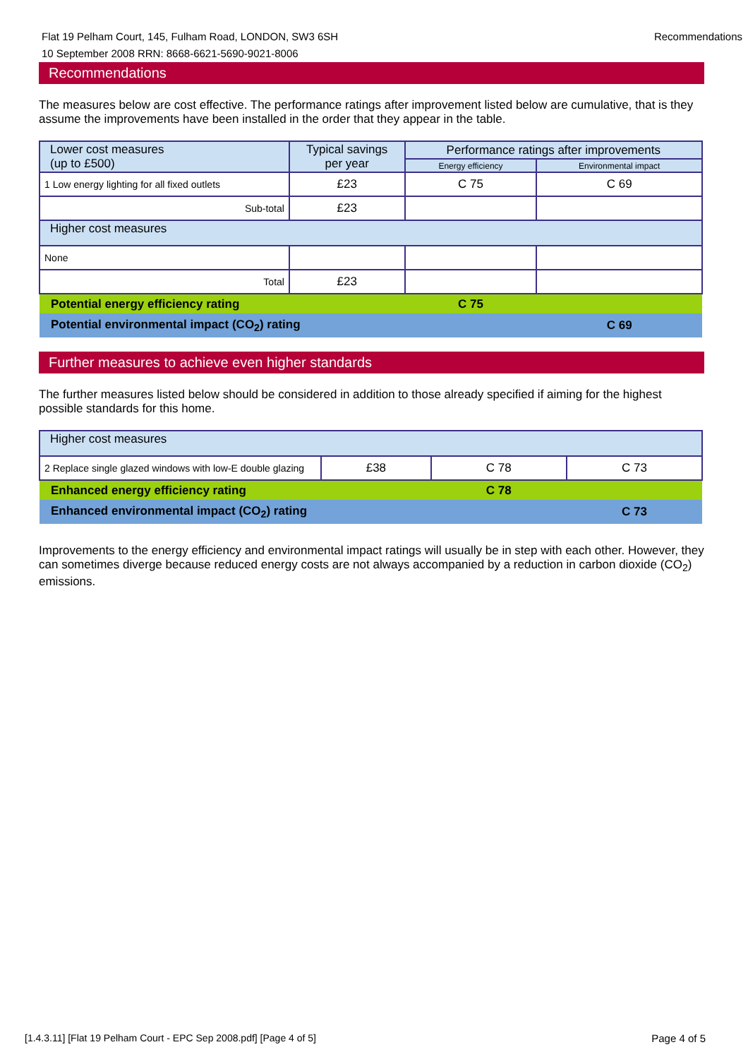Flat 19 Pelham Court, 145, Fulham Road, LONDON, SW3 6SH
10 September 2008 RRN: 8668-6621-5690-9021-8006
Recommendations
Recommendations
The measures below are cost effective. The performance ratings after improvement listed below are cumulative, that is they assume the improvements have been installed in the order that they appear in the table.
| Lower cost measures (up to £500) | Typical savings per year | Performance ratings after improvements | |
| --- | --- | --- | --- |
| | | Energy efficiency | Environmental impact |
| 1 Low energy lighting for all fixed outlets | £23 | C 75 | C 69 |
| Sub-total | £23 | | |
| Higher cost measures | | | |
| None | | | |
| Total | £23 | | |
| Potential energy efficiency rating | | C 75 | |
| Potential environmental impact (CO<sub>2</sub>) rating | | | C 69 |
Further measures to achieve even higher standards
The further measures listed below should be considered in addition to those already specified if aiming for the highest possible standards for this home.
| Higher cost measures | | | |
| 2 Replace single glazed windows with low-E double glazing | £38 | C 78 | C 73 |
| Enhanced energy efficiency rating | | C 78 | |
| Enhanced environmental impact (CO<sub>2</sub>) rating | | | C 73 |
Improvements to the energy efficiency and environmental impact ratings will usually be in step with each other. However, they can sometimes diverge because reduced energy costs are not always accompanied by a reduction in carbon dioxide (CO<sub>2</sub>) emissions.
[1.4.3.11] [Flat 19 Pelham Court - EPC Sep 2008.pdf] [Page 4 of 5]
Page 4 of 5